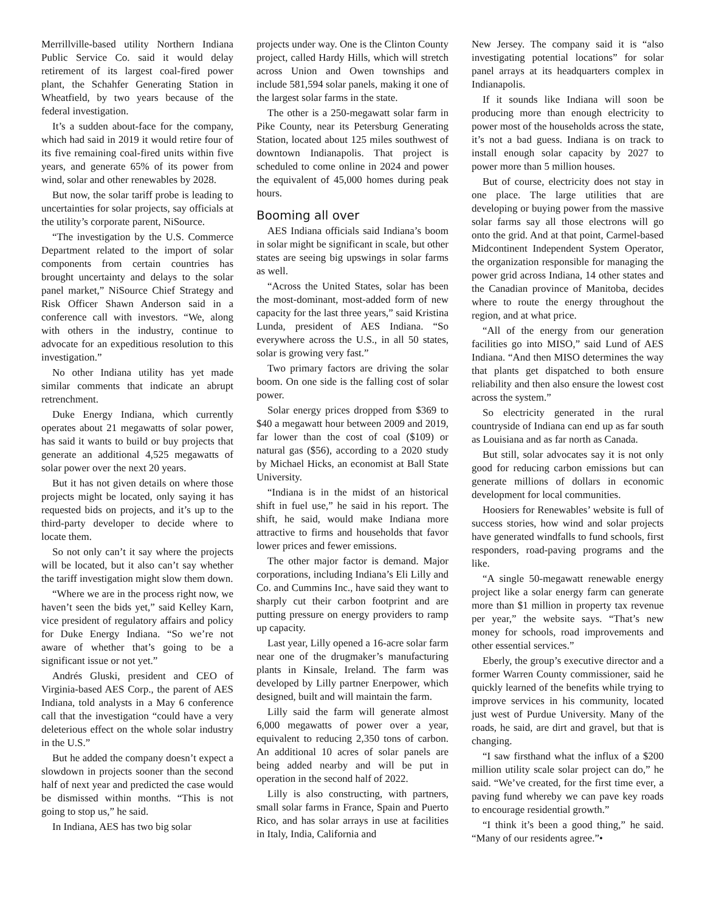Merrillville-based utility Northern Indiana Public Service Co. said it would delay retirement of its largest coal-fired power plant, the Schahfer Generating Station in Wheatfield, by two years because of the federal investigation.
It’s a sudden about-face for the company, which had said in 2019 it would retire four of its five remaining coal-fired units within five years, and generate 65% of its power from wind, solar and other renewables by 2028.
But now, the solar tariff probe is leading to uncertainties for solar projects, say officials at the utility’s corporate parent, NiSource.
“The investigation by the U.S. Commerce Department related to the import of solar components from certain countries has brought uncertainty and delays to the solar panel market,” NiSource Chief Strategy and Risk Officer Shawn Anderson said in a conference call with investors. “We, along with others in the industry, continue to advocate for an expeditious resolution to this investigation.”
No other Indiana utility has yet made similar comments that indicate an abrupt retrenchment.
Duke Energy Indiana, which currently operates about 21 megawatts of solar power, has said it wants to build or buy projects that generate an additional 4,525 megawatts of solar power over the next 20 years.
But it has not given details on where those projects might be located, only saying it has requested bids on projects, and it’s up to the third-party developer to decide where to locate them.
So not only can’t it say where the projects will be located, but it also can’t say whether the tariff investigation might slow them down.
“Where we are in the process right now, we haven’t seen the bids yet,” said Kelley Karn, vice president of regulatory affairs and policy for Duke Energy Indiana. “So we’re not aware of whether that’s going to be a significant issue or not yet.”
Andrés Gluski, president and CEO of Virginia-based AES Corp., the parent of AES Indiana, told analysts in a May 6 conference call that the investigation “could have a very deleterious effect on the whole solar industry in the U.S.”
But he added the company doesn’t expect a slowdown in projects sooner than the second half of next year and predicted the case would be dismissed within months. “This is not going to stop us,” he said.
In Indiana, AES has two big solar
projects under way. One is the Clinton County project, called Hardy Hills, which will stretch across Union and Owen townships and include 581,594 solar panels, making it one of the largest solar farms in the state.
The other is a 250-megawatt solar farm in Pike County, near its Petersburg Generating Station, located about 125 miles southwest of downtown Indianapolis. That project is scheduled to come online in 2024 and power the equivalent of 45,000 homes during peak hours.
Booming all over
AES Indiana officials said Indiana’s boom in solar might be significant in scale, but other states are seeing big upswings in solar farms as well.
“Across the United States, solar has been the most-dominant, most-added form of new capacity for the last three years,” said Kristina Lunda, president of AES Indiana. “So everywhere across the U.S., in all 50 states, solar is growing very fast.”
Two primary factors are driving the solar boom. On one side is the falling cost of solar power.
Solar energy prices dropped from $369 to $40 a megawatt hour between 2009 and 2019, far lower than the cost of coal ($109) or natural gas ($56), according to a 2020 study by Michael Hicks, an economist at Ball State University.
“Indiana is in the midst of an historical shift in fuel use,” he said in his report. The shift, he said, would make Indiana more attractive to firms and households that favor lower prices and fewer emissions.
The other major factor is demand. Major corporations, including Indiana’s Eli Lilly and Co. and Cummins Inc., have said they want to sharply cut their carbon footprint and are putting pressure on energy providers to ramp up capacity.
Last year, Lilly opened a 16-acre solar farm near one of the drugmaker’s manufacturing plants in Kinsale, Ireland. The farm was developed by Lilly partner Enerpower, which designed, built and will maintain the farm.
Lilly said the farm will generate almost 6,000 megawatts of power over a year, equivalent to reducing 2,350 tons of carbon. An additional 10 acres of solar panels are being added nearby and will be put in operation in the second half of 2022.
Lilly is also constructing, with partners, small solar farms in France, Spain and Puerto Rico, and has solar arrays in use at facilities in Italy, India, California and
New Jersey. The company said it is “also investigating potential locations” for solar panel arrays at its headquarters complex in Indianapolis.
If it sounds like Indiana will soon be producing more than enough electricity to power most of the households across the state, it’s not a bad guess. Indiana is on track to install enough solar capacity by 2027 to power more than 5 million houses.
But of course, electricity does not stay in one place. The large utilities that are developing or buying power from the massive solar farms say all those electrons will go onto the grid. And at that point, Carmel-based Midcontinent Independent System Operator, the organization responsible for managing the power grid across Indiana, 14 other states and the Canadian province of Manitoba, decides where to route the energy throughout the region, and at what price.
“All of the energy from our generation facilities go into MISO,” said Lund of AES Indiana. “And then MISO determines the way that plants get dispatched to both ensure reliability and then also ensure the lowest cost across the system.”
So electricity generated in the rural countryside of Indiana can end up as far south as Louisiana and as far north as Canada.
But still, solar advocates say it is not only good for reducing carbon emissions but can generate millions of dollars in economic development for local communities.
Hoosiers for Renewables’ website is full of success stories, how wind and solar projects have generated windfalls to fund schools, first responders, road-paving programs and the like.
“A single 50-megawatt renewable energy project like a solar energy farm can generate more than $1 million in property tax revenue per year,” the website says. “That’s new money for schools, road improvements and other essential services.”
Eberly, the group’s executive director and a former Warren County commissioner, said he quickly learned of the benefits while trying to improve services in his community, located just west of Purdue University. Many of the roads, he said, are dirt and gravel, but that is changing.
“I saw firsthand what the influx of a $200 million utility scale solar project can do,” he said. “We’ve created, for the first time ever, a paving fund whereby we can pave key roads to encourage residential growth.”
“I think it’s been a good thing,” he said. “Many of our residents agree.”•